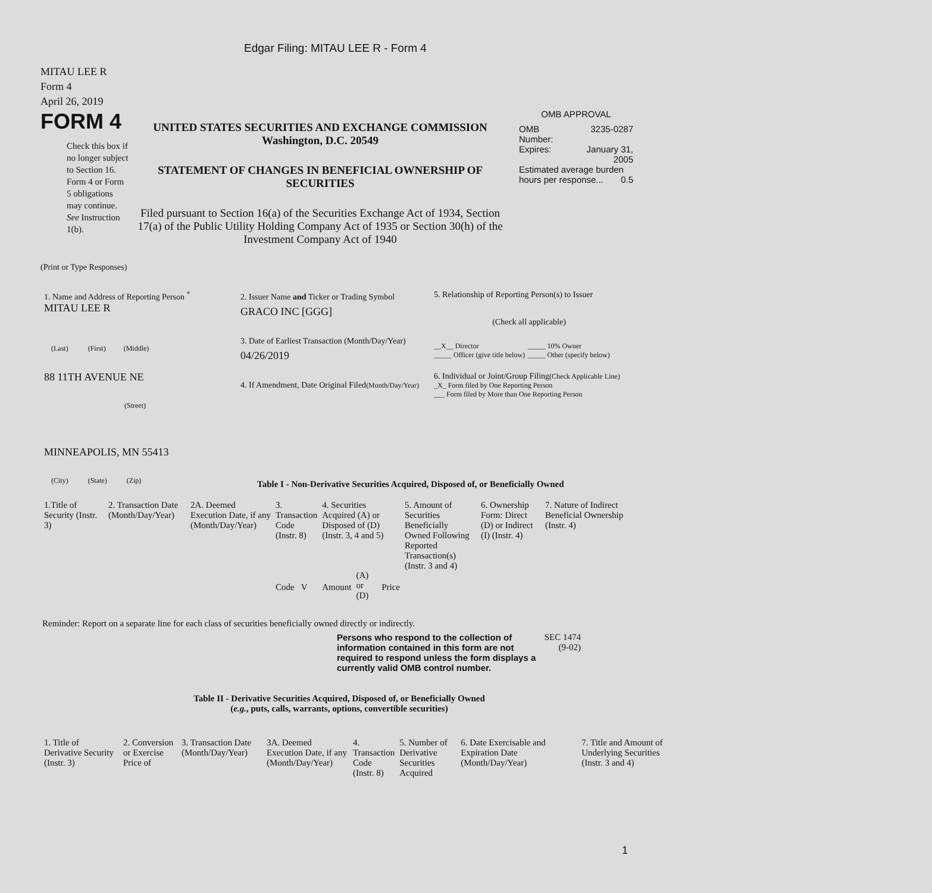Edgar Filing: MITAU LEE R - Form 4
MITAU LEE R
Form 4
April 26, 2019
FORM 4
Check this box if no longer subject to Section 16. Form 4 or Form 5 obligations may continue. See Instruction 1(b).
UNITED STATES SECURITIES AND EXCHANGE COMMISSION
Washington, D.C. 20549
STATEMENT OF CHANGES IN BENEFICIAL OWNERSHIP OF SECURITIES
Filed pursuant to Section 16(a) of the Securities Exchange Act of 1934, Section 17(a) of the Public Utility Holding Company Act of 1935 or Section 30(h) of the Investment Company Act of 1940
OMB APPROVAL
| OMB Number: | 3235-0287 |
| Expires: | January 31, 2005 |
| Estimated average burden hours per response... 0.5 | |
(Print or Type Responses)
1. Name and Address of Reporting Person <sup>*</sup>
MITAU LEE R
(Last) (First) (Middle)
88 11TH AVENUE NE
(Street)
MINNEAPOLIS, MN 55413
(City) (State) (Zip)
2. Issuer Name and Ticker or Trading Symbol
GRACO INC [GGG]
3. Date of Earliest Transaction (Month/Day/Year)
04/26/2019
4. If Amendment, Date Original Filed(Month/Day/Year)
5. Relationship of Reporting Person(s) to Issuer
(Check all applicable)
| __X__ Director _____ Officer (give title below) | _____ 10% Owner _____ Other (specify below) |
6. Individual or Joint/Group Filing(Check Applicable Line)
_X_ Form filed by One Reporting Person
___ Form filed by More than One Reporting Person
Table I - Non-Derivative Securities Acquired, Disposed of, or Beneficially Owned
| 1.Title of Security (Instr. 3) | 2. Transaction Date (Month/Day/Year) | 2A. Deemed Execution Date, if any (Month/Day/Year) | 3. Transaction Code (Instr. 8) | 4. Securities Acquired (A) or Disposed of (D) (Instr. 3, 4 and 5) | | | 5. Amount of Securities Beneficially Owned Following Reported Transaction(s) (Instr. 3 and 4) | 6. Ownership Form: Direct (D) or Indirect (I) (Instr. 4) | 7. Nature of Indirect Beneficial Ownership (Instr. 4) |
| | | | Code V | Amount | (A) or (D) | Price | | | |
Reminder: Report on a separate line for each class of securities beneficially owned directly or indirectly.
Persons who respond to the collection of information contained in this form are not required to respond unless the form displays a currently valid OMB control number.
SEC 1474 (9-02)
Table II - Derivative Securities Acquired, Disposed of, or Beneficially Owned
(e.g., puts, calls, warrants, options, convertible securities)
| 1. Title of Derivative Security (Instr. 3) | 2. Conversion or Exercise Price of | 3. Transaction Date (Month/Day/Year) | 3A. Deemed Execution Date, if any (Month/Day/Year) | 4. Transaction Code (Instr. 8) | 5. Number of Derivative Securities Acquired | 6. Date Exercisable and Expiration Date (Month/Day/Year) | 7. Title and Amount of Underlying Securities (Instr. 3 and 4) |
1